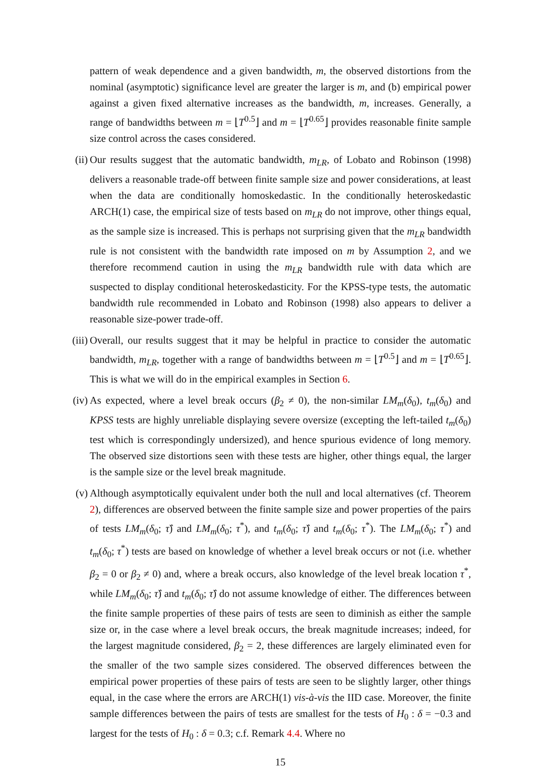pattern of weak dependence and a given bandwidth, m, the observed distortions from the nominal (asymptotic) significance level are greater the larger is m, and (b) empirical power against a given fixed alternative increases as the bandwidth, m, increases. Generally, a range of bandwidths between m = ⌊T<sup>0.5</sup>⌋ and m = ⌊T<sup>0.65</sup>⌋ provides reasonable finite sample size control across the cases considered.
(ii)
Our results suggest that the automatic bandwidth, m<sub>LR</sub>, of Lobato and Robinson (1998) delivers a reasonable trade-off between finite sample size and power considerations, at least when the data are conditionally homoskedastic. In the conditionally heteroskedastic ARCH(1) case, the empirical size of tests based on m<sub>LR</sub> do not improve, other things equal, as the sample size is increased. This is perhaps not surprising given that the m<sub>LR</sub> bandwidth rule is not consistent with the bandwidth rate imposed on m by Assumption 2, and we therefore recommend caution in using the m<sub>LR</sub> bandwidth rule with data which are suspected to display conditional heteroskedasticity. For the KPSS-type tests, the automatic bandwidth rule recommended in Lobato and Robinson (1998) also appears to deliver a reasonable size-power trade-off.
(iii)
Overall, our results suggest that it may be helpful in practice to consider the automatic bandwidth, m<sub>LR</sub>, together with a range of bandwidths between m = ⌊T<sup>0.5</sup>⌋ and m = ⌊T<sup>0.65</sup>⌋. This is what we will do in the empirical examples in Section 6.
(iv)
As expected, where a level break occurs (β<sub>2</sub> ≠ 0), the non-similar LM<sub>m</sub>(δ<sub>0</sub>), t<sub>m</sub>(δ<sub>0</sub>) and KPSS tests are highly unreliable displaying severe oversize (excepting the left-tailed t<sub>m</sub>(δ<sub>0</sub>) test which is correspondingly undersized), and hence spurious evidence of long memory. The observed size distortions seen with these tests are higher, other things equal, the larger is the sample size or the level break magnitude.
(v) Although asymptotically equivalent under both the null and local alternatives (cf. Theorem 2), differences are observed between the finite sample size and power properties of the pairs of tests LM<sub>m</sub>(δ<sub>0</sub>; τ̂) and LM<sub>m</sub>(δ<sub>0</sub>; τ<sup>*</sup>), and t<sub>m</sub>(δ<sub>0</sub>; τ̂) and t<sub>m</sub>(δ<sub>0</sub>; τ<sup>*</sup>). The LM<sub>m</sub>(δ<sub>0</sub>; τ<sup>*</sup>) and t<sub>m</sub>(δ<sub>0</sub>; τ<sup>*</sup>) tests are based on knowledge of whether a level break occurs or not (i.e. whether β<sub>2</sub> = 0 or β<sub>2</sub> ≠ 0) and, where a break occurs, also knowledge of the level break location τ<sup>*</sup>, while LM<sub>m</sub>(δ<sub>0</sub>; τ̂) and t<sub>m</sub>(δ<sub>0</sub>; τ̂) do not assume knowledge of either. The differences between the finite sample properties of these pairs of tests are seen to diminish as either the sample size or, in the case where a level break occurs, the break magnitude increases; indeed, for the largest magnitude considered, β<sub>2</sub> = 2, these differences are largely eliminated even for the smaller of the two sample sizes considered. The observed differences between the empirical power properties of these pairs of tests are seen to be slightly larger, other things equal, in the case where the errors are ARCH(1) vis-à-vis the IID case. Moreover, the finite sample differences between the pairs of tests are smallest for the tests of H<sub>0</sub> : δ = −0.3 and largest for the tests of H<sub>0</sub> : δ = 0.3; c.f. Remark 4.4. Where no
15